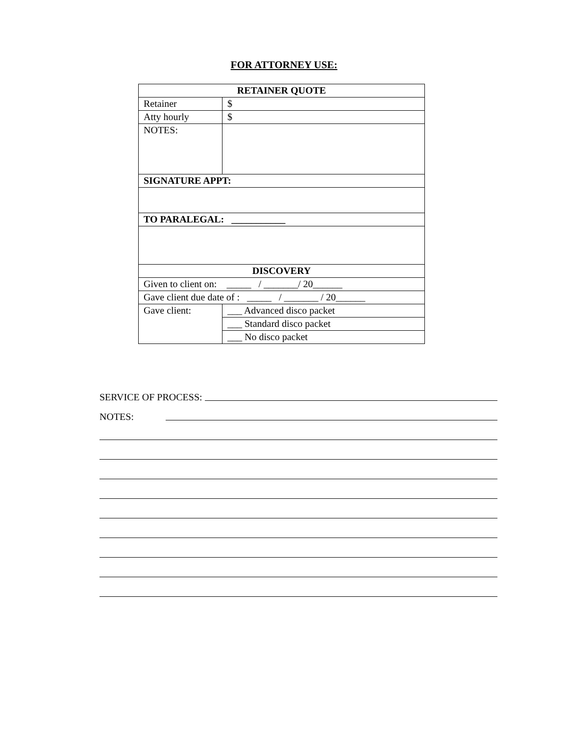FOR ATTORNEY USE:
| RETAINER QUOTE | |
| Retainer | $ |
| Atty hourly | $ |
| NOTES: | |
| SIGNATURE APPT: | |
| TO PARALEGAL: ___________ | |
| DISCOVERY | |
| Given to client on: _____ / _______/ 20______ | |
| Gave client due date of : _____ / _______ / 20______ | |
| Gave client: | ___ Advanced disco packet |
| | ___ Standard disco packet |
| | ___ No disco packet |
SERVICE OF PROCESS:
NOTES: